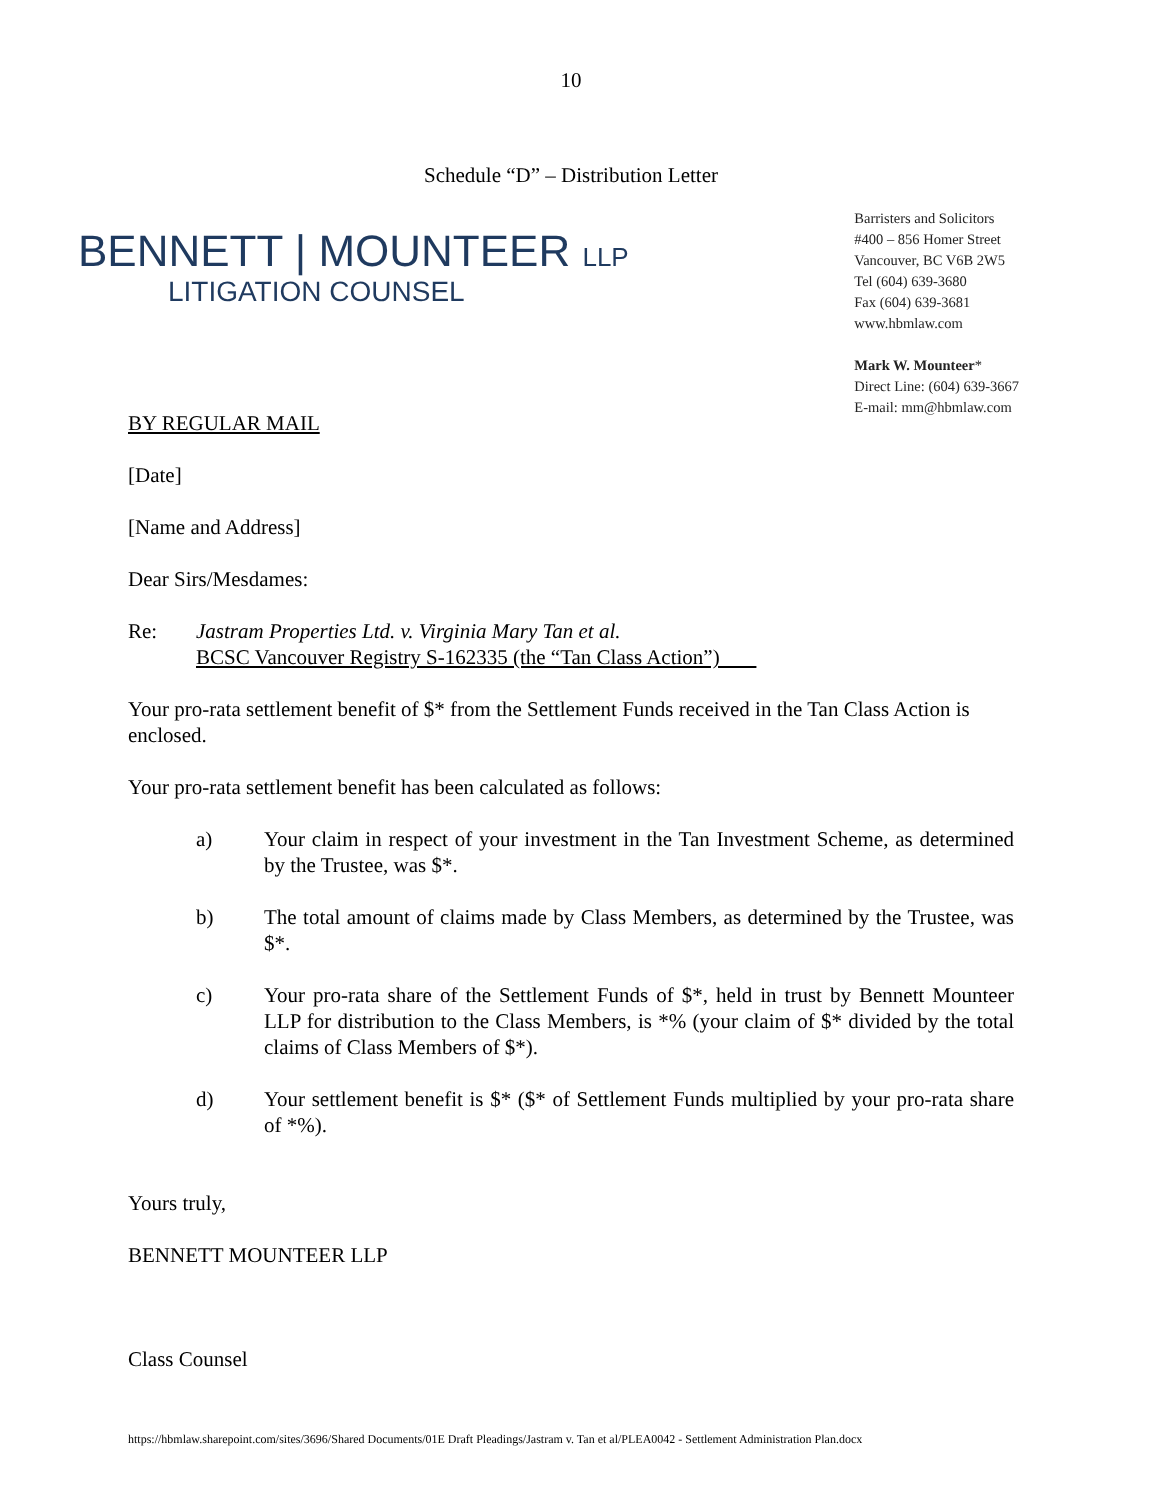10
Schedule “D” – Distribution Letter
BENNETT | MOUNTEER LLP
LITIGATION COUNSEL
Barristers and Solicitors
#400 – 856 Homer Street
Vancouver, BC V6B 2W5
Tel (604) 639-3680
Fax (604) 639-3681
www.hbmlaw.com
Mark W. Mounteer*
Direct Line: (604) 639-3667
E-mail: mm@hbmlaw.com
BY REGULAR MAIL
[Date]
[Name and Address]
Dear Sirs/Mesdames:
Re: Jastram Properties Ltd. v. Virginia Mary Tan et al.
BCSC Vancouver Registry S-162335 (the “Tan Class Action”)
Your pro-rata settlement benefit of $* from the Settlement Funds received in the Tan Class Action is enclosed.
Your pro-rata settlement benefit has been calculated as follows:
a) Your claim in respect of your investment in the Tan Investment Scheme, as determined by the Trustee, was $*.
b) The total amount of claims made by Class Members, as determined by the Trustee, was $*.
c) Your pro-rata share of the Settlement Funds of $*, held in trust by Bennett Mounteer LLP for distribution to the Class Members, is *% (your claim of $* divided by the total claims of Class Members of $*).
d) Your settlement benefit is $* ($* of Settlement Funds multiplied by your pro-rata share of *%).
Yours truly,
BENNETT MOUNTEER LLP
Class Counsel
https://hbmlaw.sharepoint.com/sites/3696/Shared Documents/01E Draft Pleadings/Jastram v. Tan et al/PLEA0042 - Settlement Administration Plan.docx